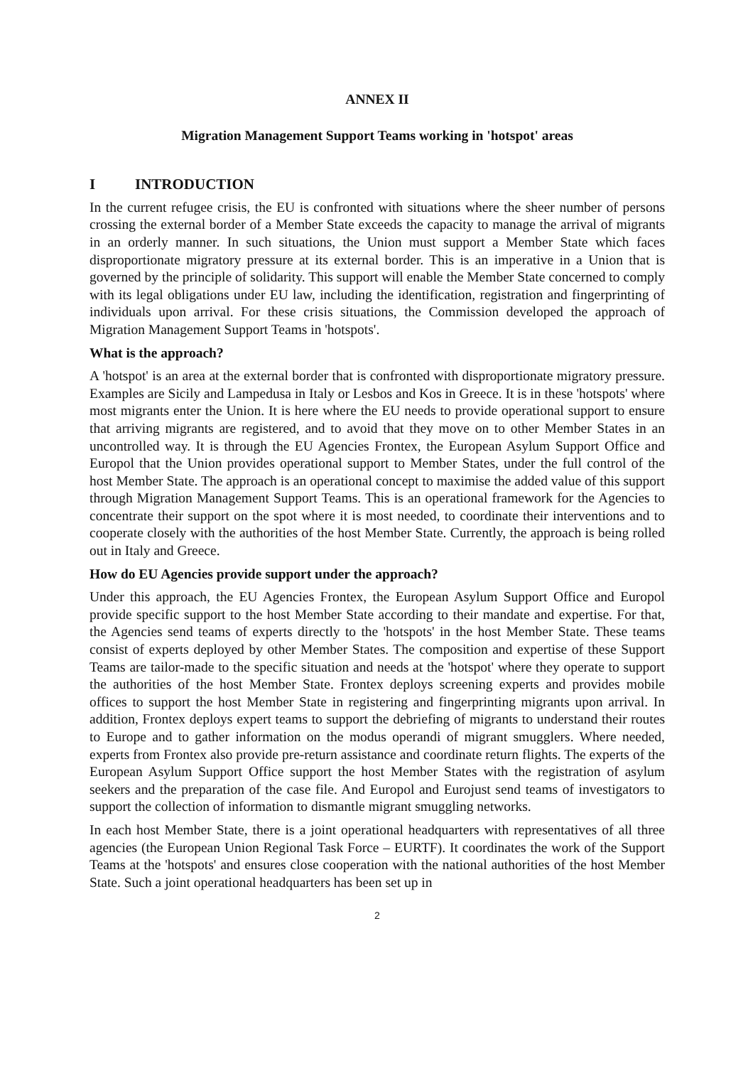ANNEX II
Migration Management Support Teams working in 'hotspot' areas
I INTRODUCTION
In the current refugee crisis, the EU is confronted with situations where the sheer number of persons crossing the external border of a Member State exceeds the capacity to manage the arrival of migrants in an orderly manner. In such situations, the Union must support a Member State which faces disproportionate migratory pressure at its external border. This is an imperative in a Union that is governed by the principle of solidarity. This support will enable the Member State concerned to comply with its legal obligations under EU law, including the identification, registration and fingerprinting of individuals upon arrival. For these crisis situations, the Commission developed the approach of Migration Management Support Teams in 'hotspots'.
What is the approach?
A 'hotspot' is an area at the external border that is confronted with disproportionate migratory pressure. Examples are Sicily and Lampedusa in Italy or Lesbos and Kos in Greece. It is in these 'hotspots' where most migrants enter the Union. It is here where the EU needs to provide operational support to ensure that arriving migrants are registered, and to avoid that they move on to other Member States in an uncontrolled way. It is through the EU Agencies Frontex, the European Asylum Support Office and Europol that the Union provides operational support to Member States, under the full control of the host Member State. The approach is an operational concept to maximise the added value of this support through Migration Management Support Teams. This is an operational framework for the Agencies to concentrate their support on the spot where it is most needed, to coordinate their interventions and to cooperate closely with the authorities of the host Member State. Currently, the approach is being rolled out in Italy and Greece.
How do EU Agencies provide support under the approach?
Under this approach, the EU Agencies Frontex, the European Asylum Support Office and Europol provide specific support to the host Member State according to their mandate and expertise. For that, the Agencies send teams of experts directly to the 'hotspots' in the host Member State. These teams consist of experts deployed by other Member States. The composition and expertise of these Support Teams are tailor-made to the specific situation and needs at the 'hotspot' where they operate to support the authorities of the host Member State. Frontex deploys screening experts and provides mobile offices to support the host Member State in registering and fingerprinting migrants upon arrival. In addition, Frontex deploys expert teams to support the debriefing of migrants to understand their routes to Europe and to gather information on the modus operandi of migrant smugglers. Where needed, experts from Frontex also provide pre-return assistance and coordinate return flights. The experts of the European Asylum Support Office support the host Member States with the registration of asylum seekers and the preparation of the case file. And Europol and Eurojust send teams of investigators to support the collection of information to dismantle migrant smuggling networks.
In each host Member State, there is a joint operational headquarters with representatives of all three agencies (the European Union Regional Task Force – EURTF). It coordinates the work of the Support Teams at the 'hotspots' and ensures close cooperation with the national authorities of the host Member State. Such a joint operational headquarters has been set up in
2